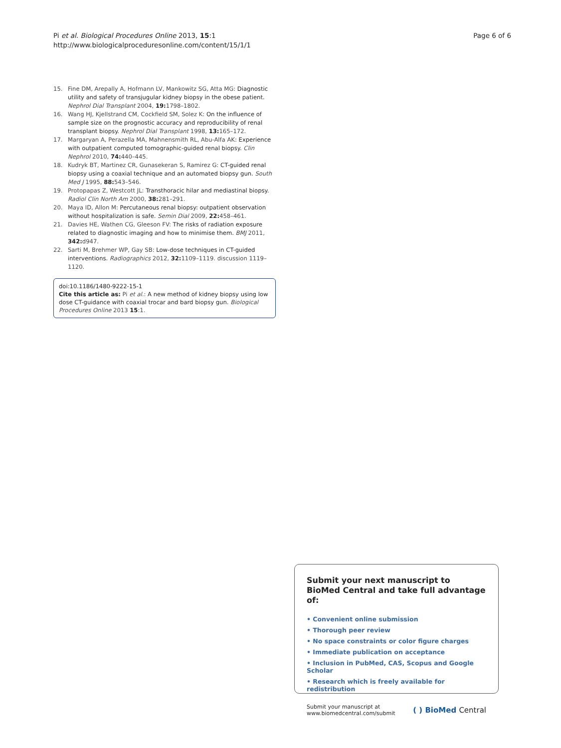Pi et al. Biological Procedures Online 2013, 15:1
http://www.biologicalproceduresonline.com/content/15/1/1
Page 6 of 6
15. Fine DM, Arepally A, Hofmann LV, Mankowitz SG, Atta MG: Diagnostic utility and safety of transjugular kidney biopsy in the obese patient. Nephrol Dial Transplant 2004, 19: 1798–1802.
16. Wang HJ, Kjellstrand CM, Cockfield SM, Solez K: On the influence of sample size on the prognostic accuracy and reproducibility of renal transplant biopsy. Nephrol Dial Transplant 1998, 13: 165–172.
17. Margaryan A, Perazella MA, Mahnensmith RL, Abu-Alfa AK: Experience with outpatient computed tomographic-guided renal biopsy. Clin Nephrol 2010, 74: 440–445.
18. Kudryk BT, Martinez CR, Gunasekeran S, Ramirez G: CT-guided renal biopsy using a coaxial technique and an automated biopsy gun. South Med J 1995, 88: 543–546.
19. Protopapas Z, Westcott JL: Transthoracic hilar and mediastinal biopsy. Radiol Clin North Am 2000, 38: 281–291.
20. Maya ID, Allon M: Percutaneous renal biopsy: outpatient observation without hospitalization is safe. Semin Dial 2009, 22: 458–461.
21. Davies HE, Wathen CG, Gleeson FV: The risks of radiation exposure related to diagnostic imaging and how to minimise them. BMJ 2011, 342: d947.
22. Sarti M, Brehmer WP, Gay SB: Low-dose techniques in CT-guided interventions. Radiographics 2012, 32: 1109–1119. discussion 1119–1120.
doi:10.1186/1480-9222-15-1
Cite this article as: Pi et al.: A new method of kidney biopsy using low dose CT-guidance with coaxial trocar and bard biopsy gun. Biological Procedures Online 2013 15:1.
Submit your next manuscript to BioMed Central and take full advantage of:
• Convenient online submission
• Thorough peer review
• No space constraints or color figure charges
• Immediate publication on acceptance
• Inclusion in PubMed, CAS, Scopus and Google Scholar
• Research which is freely available for redistribution
Submit your manuscript at
www.biomedcentral.com/submit
( ) BioMed Central